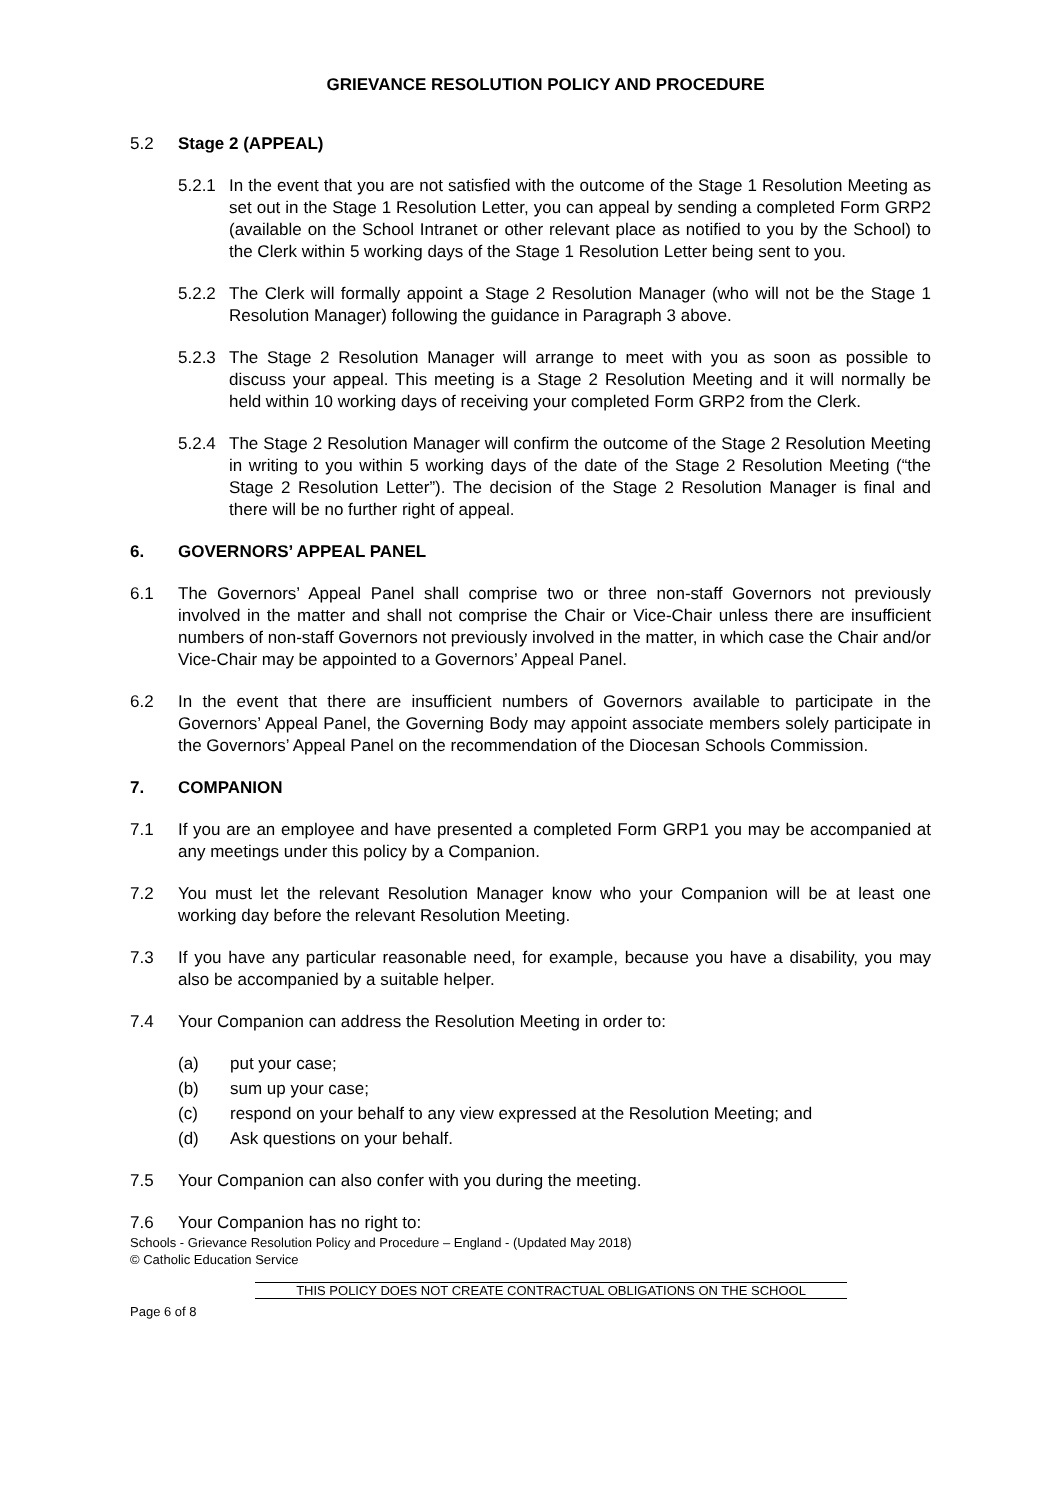GRIEVANCE RESOLUTION POLICY AND PROCEDURE
5.2 Stage 2 (APPEAL)
5.2.1 In the event that you are not satisfied with the outcome of the Stage 1 Resolution Meeting as set out in the Stage 1 Resolution Letter, you can appeal by sending a completed Form GRP2 (available on the School Intranet or other relevant place as notified to you by the School) to the Clerk within 5 working days of the Stage 1 Resolution Letter being sent to you.
5.2.2 The Clerk will formally appoint a Stage 2 Resolution Manager (who will not be the Stage 1 Resolution Manager) following the guidance in Paragraph 3 above.
5.2.3 The Stage 2 Resolution Manager will arrange to meet with you as soon as possible to discuss your appeal. This meeting is a Stage 2 Resolution Meeting and it will normally be held within 10 working days of receiving your completed Form GRP2 from the Clerk.
5.2.4 The Stage 2 Resolution Manager will confirm the outcome of the Stage 2 Resolution Meeting in writing to you within 5 working days of the date of the Stage 2 Resolution Meeting (“the Stage 2 Resolution Letter”). The decision of the Stage 2 Resolution Manager is final and there will be no further right of appeal.
6. GOVERNORS’ APPEAL PANEL
6.1 The Governors’ Appeal Panel shall comprise two or three non-staff Governors not previously involved in the matter and shall not comprise the Chair or Vice-Chair unless there are insufficient numbers of non-staff Governors not previously involved in the matter, in which case the Chair and/or Vice-Chair may be appointed to a Governors’ Appeal Panel.
6.2 In the event that there are insufficient numbers of Governors available to participate in the Governors’ Appeal Panel, the Governing Body may appoint associate members solely participate in the Governors’ Appeal Panel on the recommendation of the Diocesan Schools Commission.
7. COMPANION
7.1 If you are an employee and have presented a completed Form GRP1 you may be accompanied at any meetings under this policy by a Companion.
7.2 You must let the relevant Resolution Manager know who your Companion will be at least one working day before the relevant Resolution Meeting.
7.3 If you have any particular reasonable need, for example, because you have a disability, you may also be accompanied by a suitable helper.
7.4 Your Companion can address the Resolution Meeting in order to:
(a) put your case;
(b) sum up your case;
(c) respond on your behalf to any view expressed at the Resolution Meeting; and
(d) Ask questions on your behalf.
7.5 Your Companion can also confer with you during the meeting.
7.6 Your Companion has no right to:
Schools - Grievance Resolution Policy and Procedure – England - (Updated May 2018)
© Catholic Education Service
THIS POLICY DOES NOT CREATE CONTRACTUAL OBLIGATIONS ON THE SCHOOL
Page 6 of 8